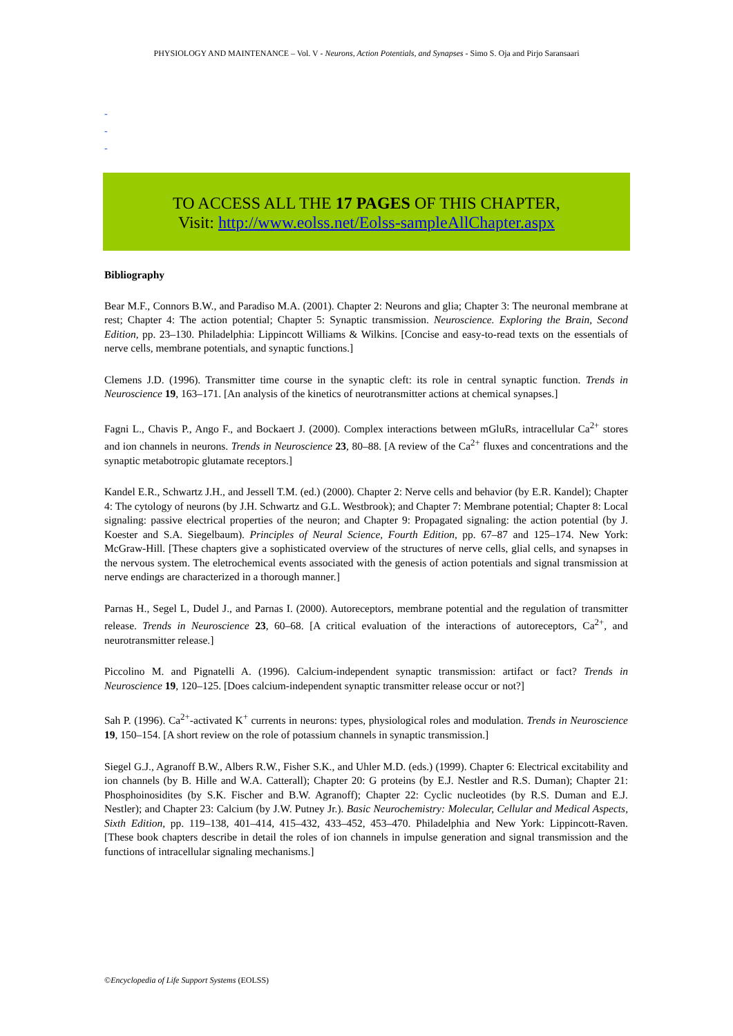PHYSIOLOGY AND MAINTENANCE – Vol. V - Neurons, Action Potentials, and Synapses - Simo S. Oja and Pirjo Saransaari
-
-
-
TO ACCESS ALL THE 17 PAGES OF THIS CHAPTER,
Visit: http://www.eolss.net/Eolss-sampleAllChapter.aspx
Bibliography
Bear M.F., Connors B.W., and Paradiso M.A. (2001). Chapter 2: Neurons and glia; Chapter 3: The neuronal membrane at rest; Chapter 4: The action potential; Chapter 5: Synaptic transmission. Neuroscience. Exploring the Brain, Second Edition, pp. 23–130. Philadelphia: Lippincott Williams & Wilkins. [Concise and easy-to-read texts on the essentials of nerve cells, membrane potentials, and synaptic functions.]
Clemens J.D. (1996). Transmitter time course in the synaptic cleft: its role in central synaptic function. Trends in Neuroscience 19, 163–171. [An analysis of the kinetics of neurotransmitter actions at chemical synapses.]
Fagni L., Chavis P., Ango F., and Bockaert J. (2000). Complex interactions between mGluRs, intracellular Ca<sup>2+</sup> stores and ion channels in neurons. Trends in Neuroscience 23, 80–88. [A review of the Ca<sup>2+</sup> fluxes and concentrations and the synaptic metabotropic glutamate receptors.]
Kandel E.R., Schwartz J.H., and Jessell T.M. (ed.) (2000). Chapter 2: Nerve cells and behavior (by E.R. Kandel); Chapter 4: The cytology of neurons (by J.H. Schwartz and G.L. Westbrook); and Chapter 7: Membrane potential; Chapter 8: Local signaling: passive electrical properties of the neuron; and Chapter 9: Propagated signaling: the action potential (by J. Koester and S.A. Siegelbaum). Principles of Neural Science, Fourth Edition, pp. 67–87 and 125–174. New York: McGraw-Hill. [These chapters give a sophisticated overview of the structures of nerve cells, glial cells, and synapses in the nervous system. The eletrochemical events associated with the genesis of action potentials and signal transmission at nerve endings are characterized in a thorough manner.]
Parnas H., Segel L, Dudel J., and Parnas I. (2000). Autoreceptors, membrane potential and the regulation of transmitter release. Trends in Neuroscience 23, 60–68. [A critical evaluation of the interactions of autoreceptors, Ca<sup>2+</sup>, and neurotransmitter release.]
Piccolino M. and Pignatelli A. (1996). Calcium-independent synaptic transmission: artifact or fact? Trends in Neuroscience 19, 120–125. [Does calcium-independent synaptic transmitter release occur or not?]
Sah P. (1996). Ca<sup>2+</sup>-activated K<sup>+</sup> currents in neurons: types, physiological roles and modulation. Trends in Neuroscience 19, 150–154. [A short review on the role of potassium channels in synaptic transmission.]
Siegel G.J., Agranoff B.W., Albers R.W., Fisher S.K., and Uhler M.D. (eds.) (1999). Chapter 6: Electrical excitability and ion channels (by B. Hille and W.A. Catterall); Chapter 20: G proteins (by E.J. Nestler and R.S. Duman); Chapter 21: Phosphoinosidites (by S.K. Fischer and B.W. Agranoff); Chapter 22: Cyclic nucleotides (by R.S. Duman and E.J. Nestler); and Chapter 23: Calcium (by J.W. Putney Jr.). Basic Neurochemistry: Molecular, Cellular and Medical Aspects, Sixth Edition, pp. 119–138, 401–414, 415–432, 433–452, 453–470. Philadelphia and New York: Lippincott-Raven. [These book chapters describe in detail the roles of ion channels in impulse generation and signal transmission and the functions of intracellular signaling mechanisms.]
©Encyclopedia of Life Support Systems (EOLSS)